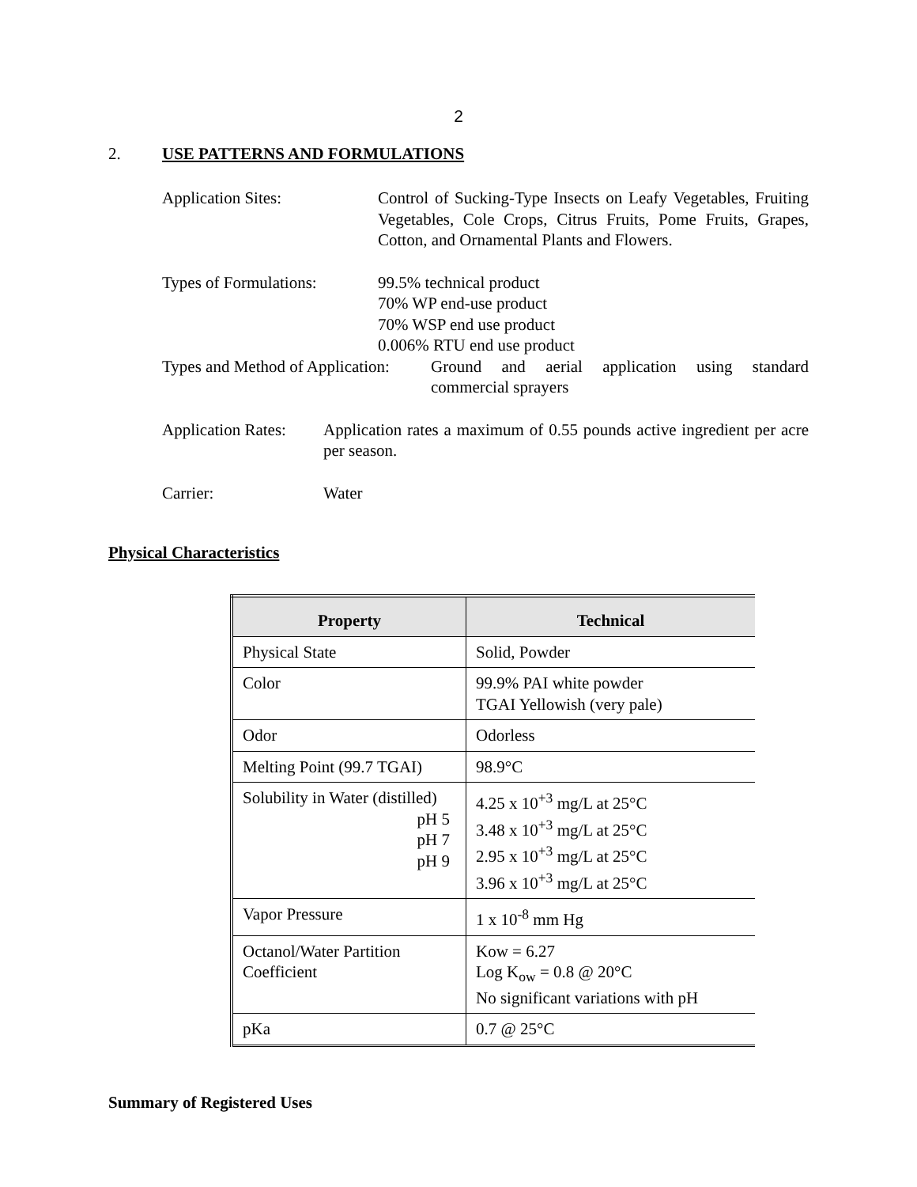2
2. USE PATTERNS AND FORMULATIONS
Application Sites: Control of Sucking-Type Insects on Leafy Vegetables, Fruiting Vegetables, Cole Crops, Citrus Fruits, Pome Fruits, Grapes, Cotton, and Ornamental Plants and Flowers.
Types of Formulations:
99.5% technical product
70% WP end-use product
70% WSP end use product
0.006% RTU end use product
Types and Method of Application:
Ground and aerial application using standard commercial sprayers
Application Rates:
Application rates a maximum of 0.55 pounds active ingredient per acre per season.
Carrier: Water
Physical Characteristics
| Property | Technical |
| --- | --- |
| Physical State | Solid, Powder |
| Color | 99.9% PAI white powder TGAI Yellowish (very pale) |
| Odor | Odorless |
| Melting Point (99.7 TGAI) | 98.9°C |
| Solubility in Water (distilled) pH 5 pH 7 pH 9 | 4.25 x 10<sup>+3</sup> mg/L at 25°C 3.48 x 10<sup>+3</sup> mg/L at 25°C 2.95 x 10<sup>+3</sup> mg/L at 25°C 3.96 x 10<sup>+3</sup> mg/L at 25°C |
| Vapor Pressure | 1 x 10<sup>-8</sup> mm Hg |
| Octanol/Water Partition Coefficient | Kow = 6.27 Log K<sub>ow</sub> = 0.8 @ 20°C No significant variations with pH |
| pKa | 0.7 @ 25°C |
Summary of Registered Uses